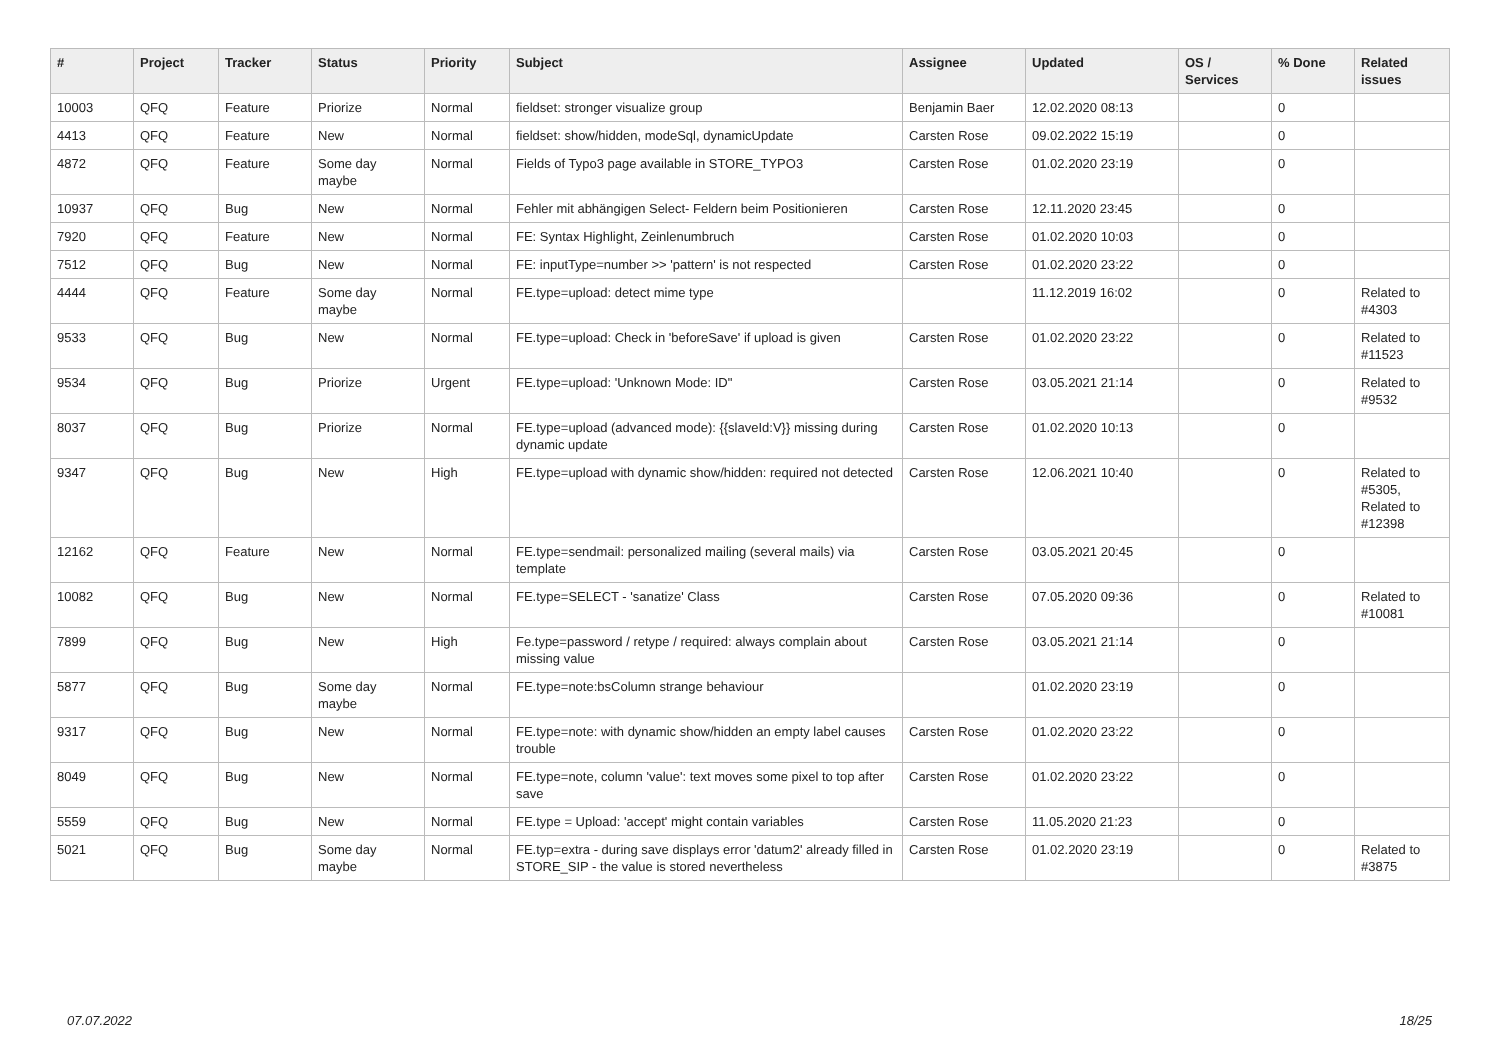| # | Project | Tracker | Status | Priority | Subject | Assignee | Updated | OS / Services | % Done | Related issues |
| --- | --- | --- | --- | --- | --- | --- | --- | --- | --- | --- |
| 10003 | QFQ | Feature | Priorize | Normal | fieldset: stronger visualize group | Benjamin Baer | 12.02.2020 08:13 | | 0 | |
| 4413 | QFQ | Feature | New | Normal | fieldset: show/hidden, modeSql, dynamicUpdate | Carsten Rose | 09.02.2022 15:19 | | 0 | |
| 4872 | QFQ | Feature | Some day maybe | Normal | Fields of Typo3 page available in STORE_TYPO3 | Carsten Rose | 01.02.2020 23:19 | | 0 | |
| 10937 | QFQ | Bug | New | Normal | Fehler mit abhängigen Select- Feldern beim Positionieren | Carsten Rose | 12.11.2020 23:45 | | 0 | |
| 7920 | QFQ | Feature | New | Normal | FE: Syntax Highlight, Zeinlenumbruch | Carsten Rose | 01.02.2020 10:03 | | 0 | |
| 7512 | QFQ | Bug | New | Normal | FE: inputType=number >> 'pattern' is not respected | Carsten Rose | 01.02.2020 23:22 | | 0 | |
| 4444 | QFQ | Feature | Some day maybe | Normal | FE.type=upload: detect mime type | | 11.12.2019 16:02 | | 0 | Related to #4303 |
| 9533 | QFQ | Bug | New | Normal | FE.type=upload: Check in 'beforeSave' if upload is given | Carsten Rose | 01.02.2020 23:22 | | 0 | Related to #11523 |
| 9534 | QFQ | Bug | Priorize | Urgent | FE.type=upload: 'Unknown Mode: ID" | Carsten Rose | 03.05.2021 21:14 | | 0 | Related to #9532 |
| 8037 | QFQ | Bug | Priorize | Normal | FE.type=upload (advanced mode): {{slaveId:V}} missing during dynamic update | Carsten Rose | 01.02.2020 10:13 | | 0 | |
| 9347 | QFQ | Bug | New | High | FE.type=upload with dynamic show/hidden: required not detected | Carsten Rose | 12.06.2021 10:40 | | 0 | Related to #5305, Related to #12398 |
| 12162 | QFQ | Feature | New | Normal | FE.type=sendmail: personalized mailing (several mails) via template | Carsten Rose | 03.05.2021 20:45 | | 0 | |
| 10082 | QFQ | Bug | New | Normal | FE.type=SELECT - 'sanatize' Class | Carsten Rose | 07.05.2020 09:36 | | 0 | Related to #10081 |
| 7899 | QFQ | Bug | New | High | Fe.type=password / retype / required: always complain about missing value | Carsten Rose | 03.05.2021 21:14 | | 0 | |
| 5877 | QFQ | Bug | Some day maybe | Normal | FE.type=note:bsColumn strange behaviour | | 01.02.2020 23:19 | | 0 | |
| 9317 | QFQ | Bug | New | Normal | FE.type=note: with dynamic show/hidden an empty label causes trouble | Carsten Rose | 01.02.2020 23:22 | | 0 | |
| 8049 | QFQ | Bug | New | Normal | FE.type=note, column 'value': text moves some pixel to top after save | Carsten Rose | 01.02.2020 23:22 | | 0 | |
| 5559 | QFQ | Bug | New | Normal | FE.type = Upload: 'accept' might contain variables | Carsten Rose | 11.05.2020 21:23 | | 0 | |
| 5021 | QFQ | Bug | Some day maybe | Normal | FE.typ=extra - during save displays error 'datum2' already filled in STORE_SIP - the value is stored nevertheless | Carsten Rose | 01.02.2020 23:19 | | 0 | Related to #3875 |
07.07.2022 18/25